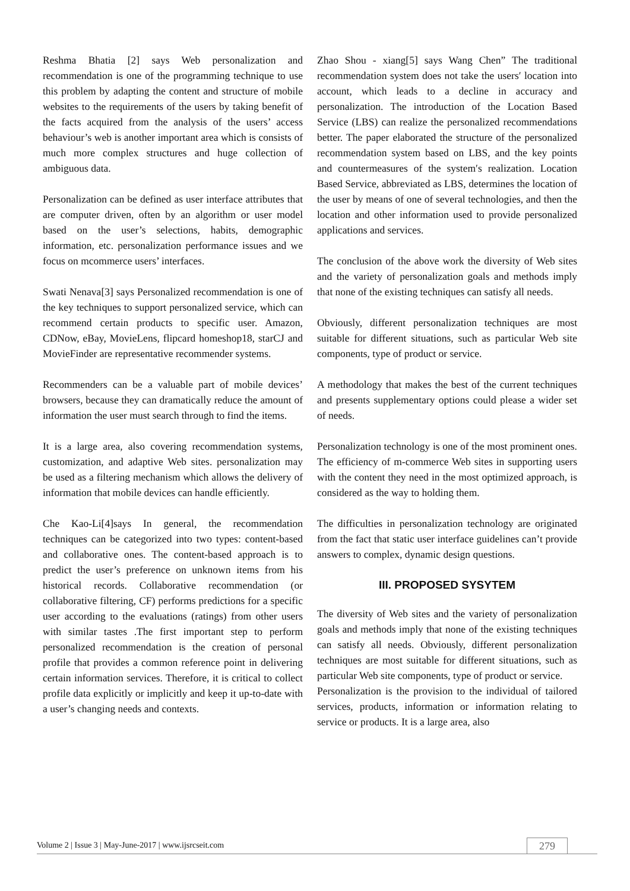Reshma Bhatia [2] says Web personalization and recommendation is one of the programming technique to use this problem by adapting the content and structure of mobile websites to the requirements of the users by taking benefit of the facts acquired from the analysis of the users’ access behaviour’s web is another important area which is consists of much more complex structures and huge collection of ambiguous data.
Personalization can be defined as user interface attributes that are computer driven, often by an algorithm or user model based on the user’s selections, habits, demographic information, etc. personalization performance issues and we focus on mcommerce users’ interfaces.
Swati Nenava[3] says Personalized recommendation is one of the key techniques to support personalized service, which can recommend certain products to specific user. Amazon, CDNow, eBay, MovieLens, flipcard homeshop18, starCJ and MovieFinder are representative recommender systems.
Recommenders can be a valuable part of mobile devices’ browsers, because they can dramatically reduce the amount of information the user must search through to find the items.
It is a large area, also covering recommendation systems, customization, and adaptive Web sites. personalization may be used as a filtering mechanism which allows the delivery of information that mobile devices can handle efficiently.
Che Kao-Li[4]says In general, the recommendation techniques can be categorized into two types: content-based and collaborative ones. The content-based approach is to predict the user’s preference on unknown items from his historical records. Collaborative recommendation (or collaborative filtering, CF) performs predictions for a specific user according to the evaluations (ratings) from other users with similar tastes .The first important step to perform personalized recommendation is the creation of personal profile that provides a common reference point in delivering certain information services. Therefore, it is critical to collect profile data explicitly or implicitly and keep it up-to-date with a user’s changing needs and contexts.
Zhao Shou - xiang[5] says Wang Chen” The traditional recommendation system does not take the users′ location into account, which leads to a decline in accuracy and personalization. The introduction of the Location Based Service (LBS) can realize the personalized recommendations better. The paper elaborated the structure of the personalized recommendation system based on LBS, and the key points and countermeasures of the system′s realization. Location Based Service, abbreviated as LBS, determines the location of the user by means of one of several technologies, and then the location and other information used to provide personalized applications and services.
The conclusion of the above work the diversity of Web sites and the variety of personalization goals and methods imply that none of the existing techniques can satisfy all needs.
Obviously, different personalization techniques are most suitable for different situations, such as particular Web site components, type of product or service.
A methodology that makes the best of the current techniques and presents supplementary options could please a wider set of needs.
Personalization technology is one of the most prominent ones. The efficiency of m-commerce Web sites in supporting users with the content they need in the most optimized approach, is considered as the way to holding them.
The difficulties in personalization technology are originated from the fact that static user interface guidelines can’t provide answers to complex, dynamic design questions.
III. PROPOSED SYSYTEM
The diversity of Web sites and the variety of personalization goals and methods imply that none of the existing techniques can satisfy all needs. Obviously, different personalization techniques are most suitable for different situations, such as particular Web site components, type of product or service.
Personalization is the provision to the individual of tailored services, products, information or information relating to service or products. It is a large area, also
Volume 2 | Issue 3 | May-June-2017 | www.ijsrcseit.com 279